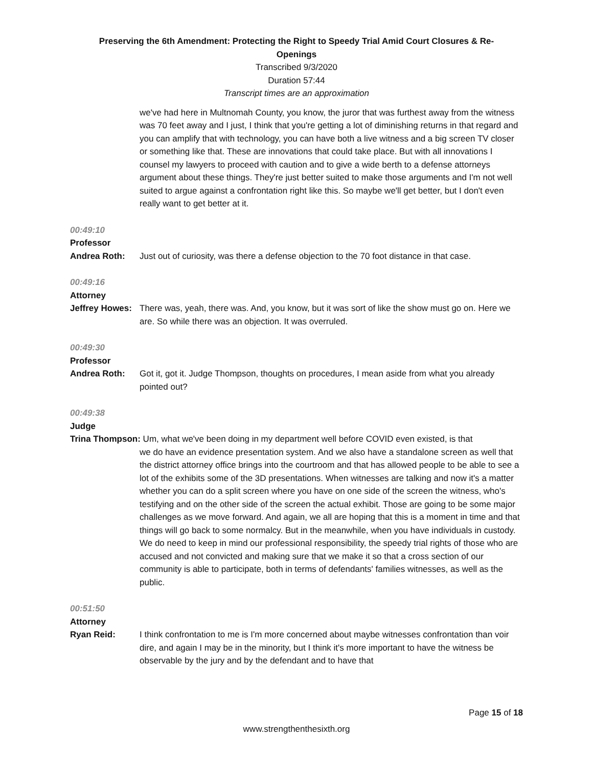Preserving the 6th Amendment: Protecting the Right to Speedy Trial Amid Court Closures & Re-Openings
Transcribed 9/3/2020
Duration 57:44
Transcript times are an approximation
we've had here in Multnomah County, you know, the juror that was furthest away from the witness was 70 feet away and I just, I think that you're getting a lot of diminishing returns in that regard and you can amplify that with technology, you can have both a live witness and a big screen TV closer or something like that. These are innovations that could take place. But with all innovations I counsel my lawyers to proceed with caution and to give a wide berth to a defense attorneys argument about these things. They're just better suited to make those arguments and I'm not well suited to argue against a confrontation right like this. So maybe we'll get better, but I don't even really want to get better at it.
00:49:10
Professor
Andrea Roth: Just out of curiosity, was there a defense objection to the 70 foot distance in that case.
00:49:16
Attorney
Jeffrey Howes:
There was, yeah, there was. And, you know, but it was sort of like the show must go on. Here we are. So while there was an objection. It was overruled.
00:49:30
Professor
Andrea Roth: Got it, got it. Judge Thompson, thoughts on procedures, I mean aside from what you already pointed out?
00:49:38
Judge
Trina Thompson: Um, what we've been doing in my department well before COVID even existed, is that
we do have an evidence presentation system. And we also have a standalone screen as well that the district attorney office brings into the courtroom and that has allowed people to be able to see a lot of the exhibits some of the 3D presentations. When witnesses are talking and now it's a matter whether you can do a split screen where you have on one side of the screen the witness, who's testifying and on the other side of the screen the actual exhibit. Those are going to be some major challenges as we move forward. And again, we all are hoping that this is a moment in time and that things will go back to some normalcy. But in the meanwhile, when you have individuals in custody. We do need to keep in mind our professional responsibility, the speedy trial rights of those who are accused and not convicted and making sure that we make it so that a cross section of our community is able to participate, both in terms of defendants' families witnesses, as well as the public.
00:51:50
Attorney
Ryan Reid: I think confrontation to me is I'm more concerned about maybe witnesses confrontation than voir dire, and again I may be in the minority, but I think it's more important to have the witness be observable by the jury and by the defendant and to have that
Page 15 of 18
www.strengthenthesixth.org